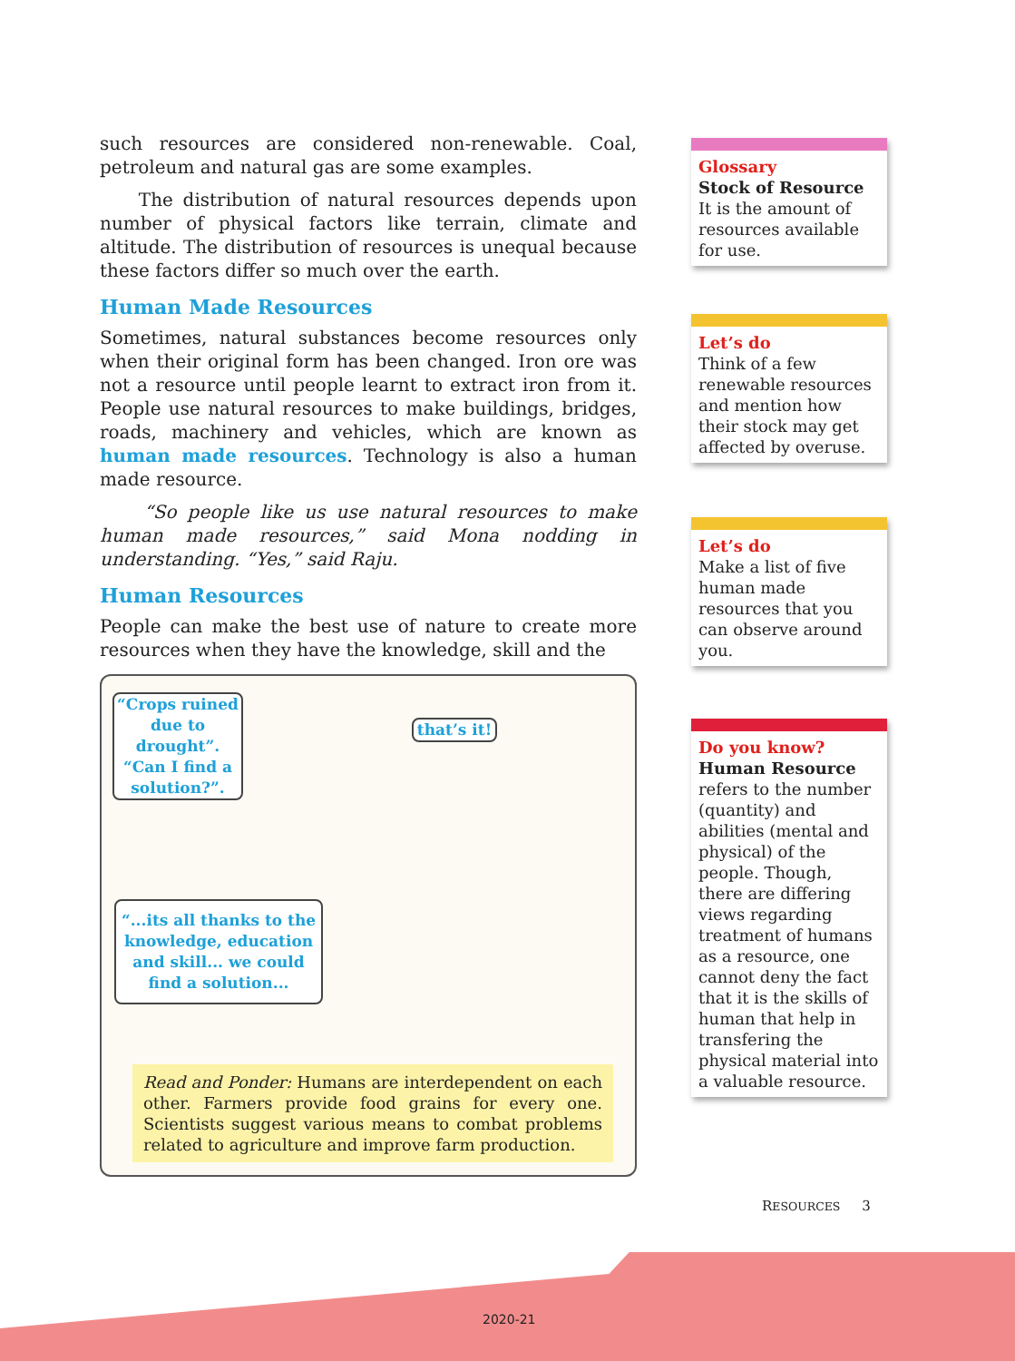such resources are considered non-renewable. Coal, petroleum and natural gas are some examples.
The distribution of natural resources depends upon number of physical factors like terrain, climate and altitude. The distribution of resources is unequal because these factors differ so much over the earth.
Human Made Resources
Sometimes, natural substances become resources only when their original form has been changed. Iron ore was not a resource until people learnt to extract iron from it. People use natural resources to make buildings, bridges, roads, machinery and vehicles, which are known as human made resources. Technology is also a human made resource.
“So people like us use natural resources to make human made resources,” said Mona nodding in understanding. “Yes,” said Raju.
Human Resources
People can make the best use of nature to create more resources when they have the knowledge, skill and the
“Crops ruined due to drought”. “Can I find a solution?”.
that’s it!
“...its all thanks to the knowledge, education and skill... we could find a solution...
Read and Ponder: Humans are interdependent on each other. Farmers provide food grains for every one. Scientists suggest various means to combat problems related to agriculture and improve farm production.
Glossary
Stock of Resource
It is the amount of resources available for use.
Let’s do
Think of a few renewable resources and mention how their stock may get affected by overuse.
Let’s do
Make a list of five human made resources that you can observe around you.
Do you know?
Human Resource refers to the number (quantity) and abilities (mental and physical) of the people. Though, there are differing views regarding treatment of humans as a resource, one cannot deny the fact that it is the skills of human that help in transfering the physical material into a valuable resource.
RESOURCES 3
2020-21